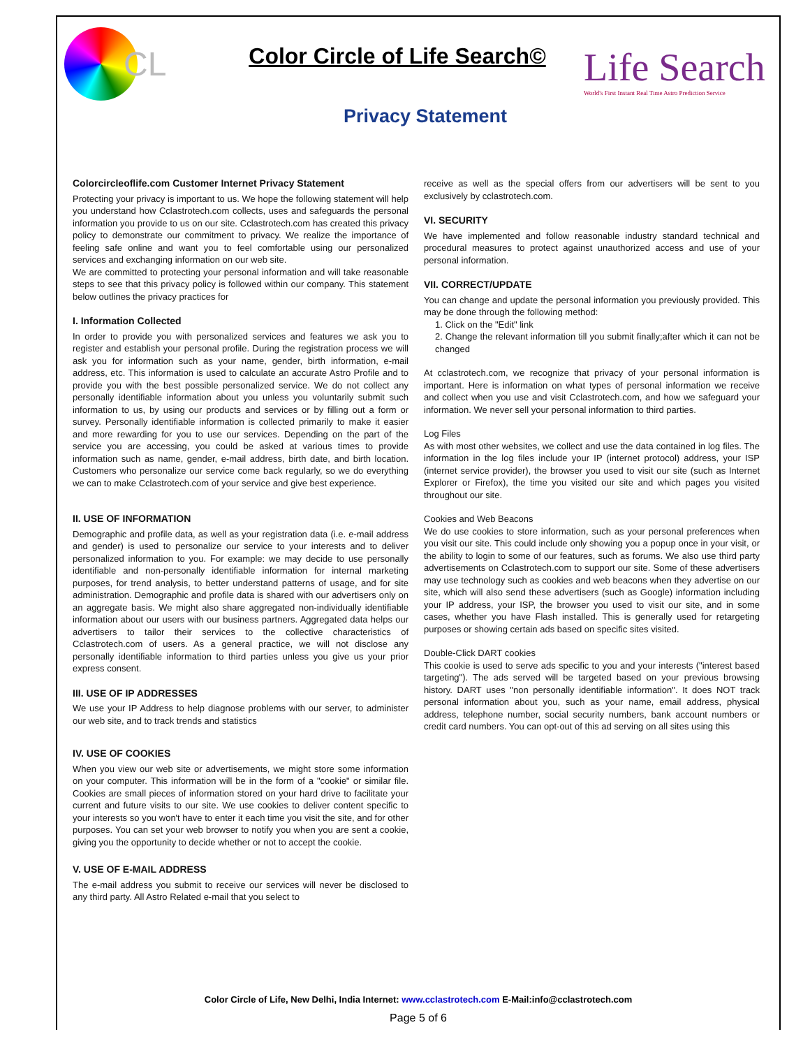CL
Color Circle of Life Search©
Privacy Statement
Life Search
World's First Instant Real Time Astro Prediction Service
Colorcircleoflife.com Customer Internet Privacy Statement
Protecting your privacy is important to us. We hope the following statement will help you understand how Cclastrotech.com collects, uses and safeguards the personal information you provide to us on our site. Cclastrotech.com has created this privacy policy to demonstrate our commitment to privacy. We realize the importance of feeling safe online and want you to feel comfortable using our personalized services and exchanging information on our web site.
We are committed to protecting your personal information and will take reasonable steps to see that this privacy policy is followed within our company. This statement below outlines the privacy practices for
I. Information Collected
In order to provide you with personalized services and features we ask you to register and establish your personal profile. During the registration process we will ask you for information such as your name, gender, birth information, e-mail address, etc. This information is used to calculate an accurate Astro Profile and to provide you with the best possible personalized service. We do not collect any personally identifiable information about you unless you voluntarily submit such information to us, by using our products and services or by filling out a form or survey. Personally identifiable information is collected primarily to make it easier and more rewarding for you to use our services. Depending on the part of the service you are accessing, you could be asked at various times to provide information such as name, gender, e-mail address, birth date, and birth location. Customers who personalize our service come back regularly, so we do everything we can to make Cclastrotech.com of your service and give best experience.
II. USE OF INFORMATION
Demographic and profile data, as well as your registration data (i.e. e-mail address and gender) is used to personalize our service to your interests and to deliver personalized information to you. For example: we may decide to use personally identifiable and non-personally identifiable information for internal marketing purposes, for trend analysis, to better understand patterns of usage, and for site administration. Demographic and profile data is shared with our advertisers only on an aggregate basis. We might also share aggregated non-individually identifiable information about our users with our business partners. Aggregated data helps our advertisers to tailor their services to the collective characteristics of Cclastrotech.com of users. As a general practice, we will not disclose any personally identifiable information to third parties unless you give us your prior express consent.
III. USE OF IP ADDRESSES
We use your IP Address to help diagnose problems with our server, to administer our web site, and to track trends and statistics
IV. USE OF COOKIES
When you view our web site or advertisements, we might store some information on your computer. This information will be in the form of a "cookie" or similar file. Cookies are small pieces of information stored on your hard drive to facilitate your current and future visits to our site. We use cookies to deliver content specific to your interests so you won't have to enter it each time you visit the site, and for other purposes. You can set your web browser to notify you when you are sent a cookie, giving you the opportunity to decide whether or not to accept the cookie.
V. USE OF E-MAIL ADDRESS
The e-mail address you submit to receive our services will never be disclosed to any third party. All Astro Related e-mail that you select to
receive as well as the special offers from our advertisers will be sent to you exclusively by cclastrotech.com.
VI. SECURITY
We have implemented and follow reasonable industry standard technical and procedural measures to protect against unauthorized access and use of your personal information.
VII. CORRECT/UPDATE
You can change and update the personal information you previously provided. This may be done through the following method:
1. Click on the "Edit" link
2. Change the relevant information till you submit finally;after which it can not be changed
At cclastrotech.com, we recognize that privacy of your personal information is important. Here is information on what types of personal information we receive and collect when you use and visit Cclastrotech.com, and how we safeguard your information. We never sell your personal information to third parties.
Log Files
As with most other websites, we collect and use the data contained in log files. The information in the log files include your IP (internet protocol) address, your ISP (internet service provider), the browser you used to visit our site (such as Internet Explorer or Firefox), the time you visited our site and which pages you visited throughout our site.
Cookies and Web Beacons
We do use cookies to store information, such as your personal preferences when you visit our site. This could include only showing you a popup once in your visit, or the ability to login to some of our features, such as forums. We also use third party advertisements on Cclastrotech.com to support our site. Some of these advertisers may use technology such as cookies and web beacons when they advertise on our site, which will also send these advertisers (such as Google) information including your IP address, your ISP, the browser you used to visit our site, and in some cases, whether you have Flash installed. This is generally used for retargeting purposes or showing certain ads based on specific sites visited.
Double-Click DART cookies
This cookie is used to serve ads specific to you and your interests ("interest based targeting"). The ads served will be targeted based on your previous browsing history. DART uses "non personally identifiable information". It does NOT track personal information about you, such as your name, email address, physical address, telephone number, social security numbers, bank account numbers or credit card numbers. You can opt-out of this ad serving on all sites using this
Color Circle of Life, New Delhi, India Internet: www.cclastrotech.com E-Mail:info@cclastrotech.com
Page 5 of 6